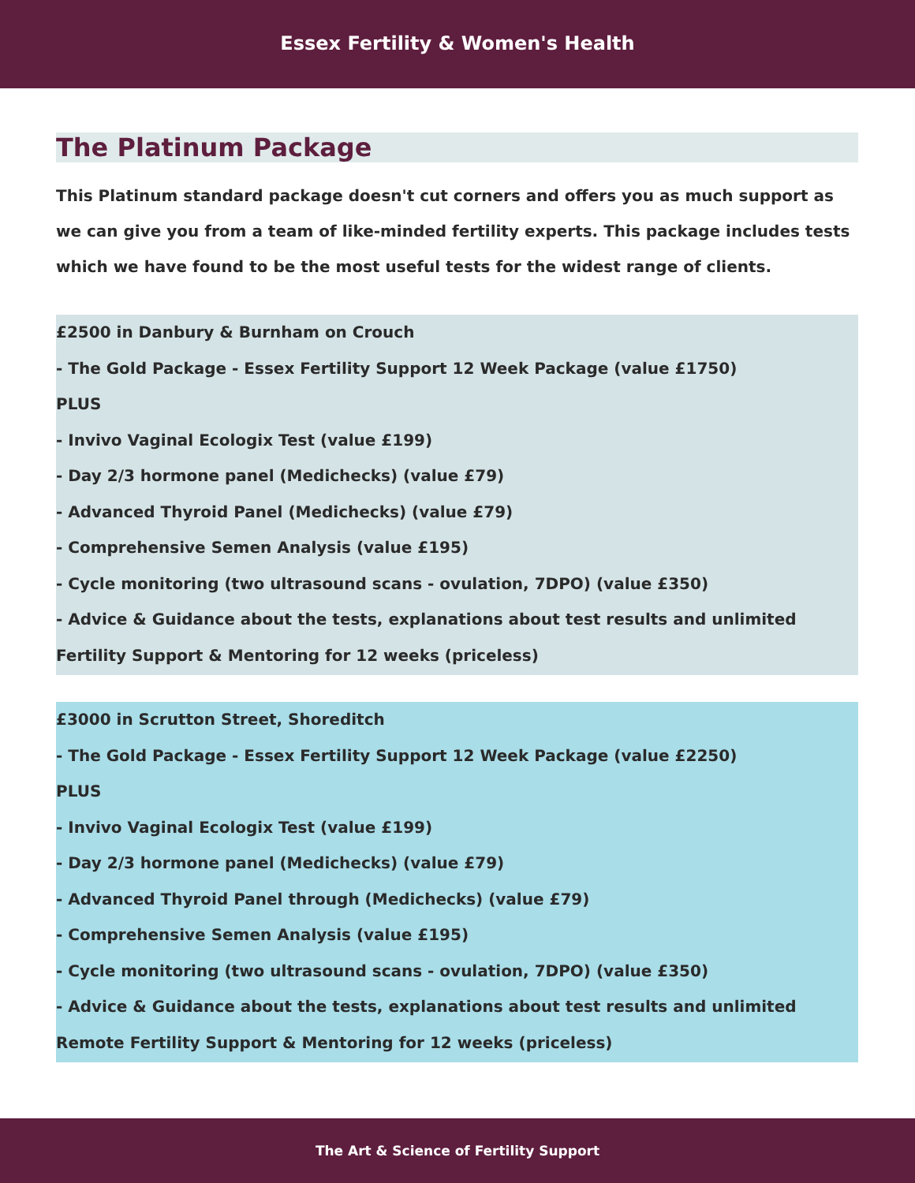Essex Fertility & Women's Health
The Platinum Package
This Platinum standard package doesn't cut corners and offers you as much support as we can give you from a team of like-minded fertility experts. This package includes tests which we have found to be the most useful tests for the widest range of clients.
£2500 in Danbury & Burnham on Crouch
- The Gold Package - Essex Fertility Support 12 Week Package (value £1750)
PLUS
- Invivo Vaginal Ecologix Test (value £199)
- Day 2/3 hormone panel (Medichecks) (value £79)
- Advanced Thyroid Panel (Medichecks) (value £79)
- Comprehensive Semen Analysis (value £195)
- Cycle monitoring (two ultrasound scans - ovulation, 7DPO) (value £350)
- Advice & Guidance about the tests, explanations about test results and unlimited Fertility Support & Mentoring for 12 weeks (priceless)
£3000 in Scrutton Street, Shoreditch
- The Gold Package - Essex Fertility Support 12 Week Package (value £2250)
PLUS
- Invivo Vaginal Ecologix Test (value £199)
- Day 2/3 hormone panel (Medichecks) (value £79)
- Advanced Thyroid Panel through (Medichecks) (value £79)
- Comprehensive Semen Analysis (value £195)
- Cycle monitoring (two ultrasound scans - ovulation, 7DPO) (value £350)
- Advice & Guidance about the tests, explanations about test results and unlimited Remote Fertility Support & Mentoring for 12 weeks (priceless)
The Art & Science of Fertility Support